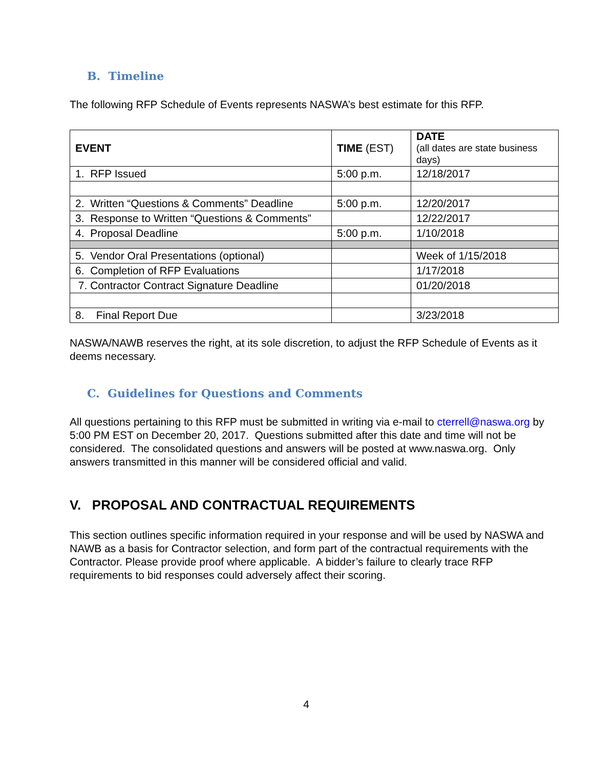B. Timeline
The following RFP Schedule of Events represents NASWA’s best estimate for this RFP.
| EVENT | TIME (EST) | DATE (all dates are state business days) |
| --- | --- | --- |
| 1. RFP Issued | 5:00 p.m. | 12/18/2017 |
| 2. Written “Questions & Comments” Deadline | 5:00 p.m. | 12/20/2017 |
| 3. Response to Written “Questions & Comments” | | 12/22/2017 |
| 4. Proposal Deadline | 5:00 p.m. | 1/10/2018 |
| 5. Vendor Oral Presentations (optional) | | Week of 1/15/2018 |
| 6. Completion of RFP Evaluations | | 1/17/2018 |
| 7. Contractor Contract Signature Deadline | | 01/20/2018 |
| 8. Final Report Due | | 3/23/2018 |
NASWA/NAWB reserves the right, at its sole discretion, to adjust the RFP Schedule of Events as it deems necessary.
C. Guidelines for Questions and Comments
All questions pertaining to this RFP must be submitted in writing via e-mail to cterrell@naswa.org by 5:00 PM EST on December 20, 2017. Questions submitted after this date and time will not be considered. The consolidated questions and answers will be posted at www.naswa.org. Only answers transmitted in this manner will be considered official and valid.
V. PROPOSAL AND CONTRACTUAL REQUIREMENTS
This section outlines specific information required in your response and will be used by NASWA and NAWB as a basis for Contractor selection, and form part of the contractual requirements with the Contractor. Please provide proof where applicable. A bidder’s failure to clearly trace RFP requirements to bid responses could adversely affect their scoring.
4